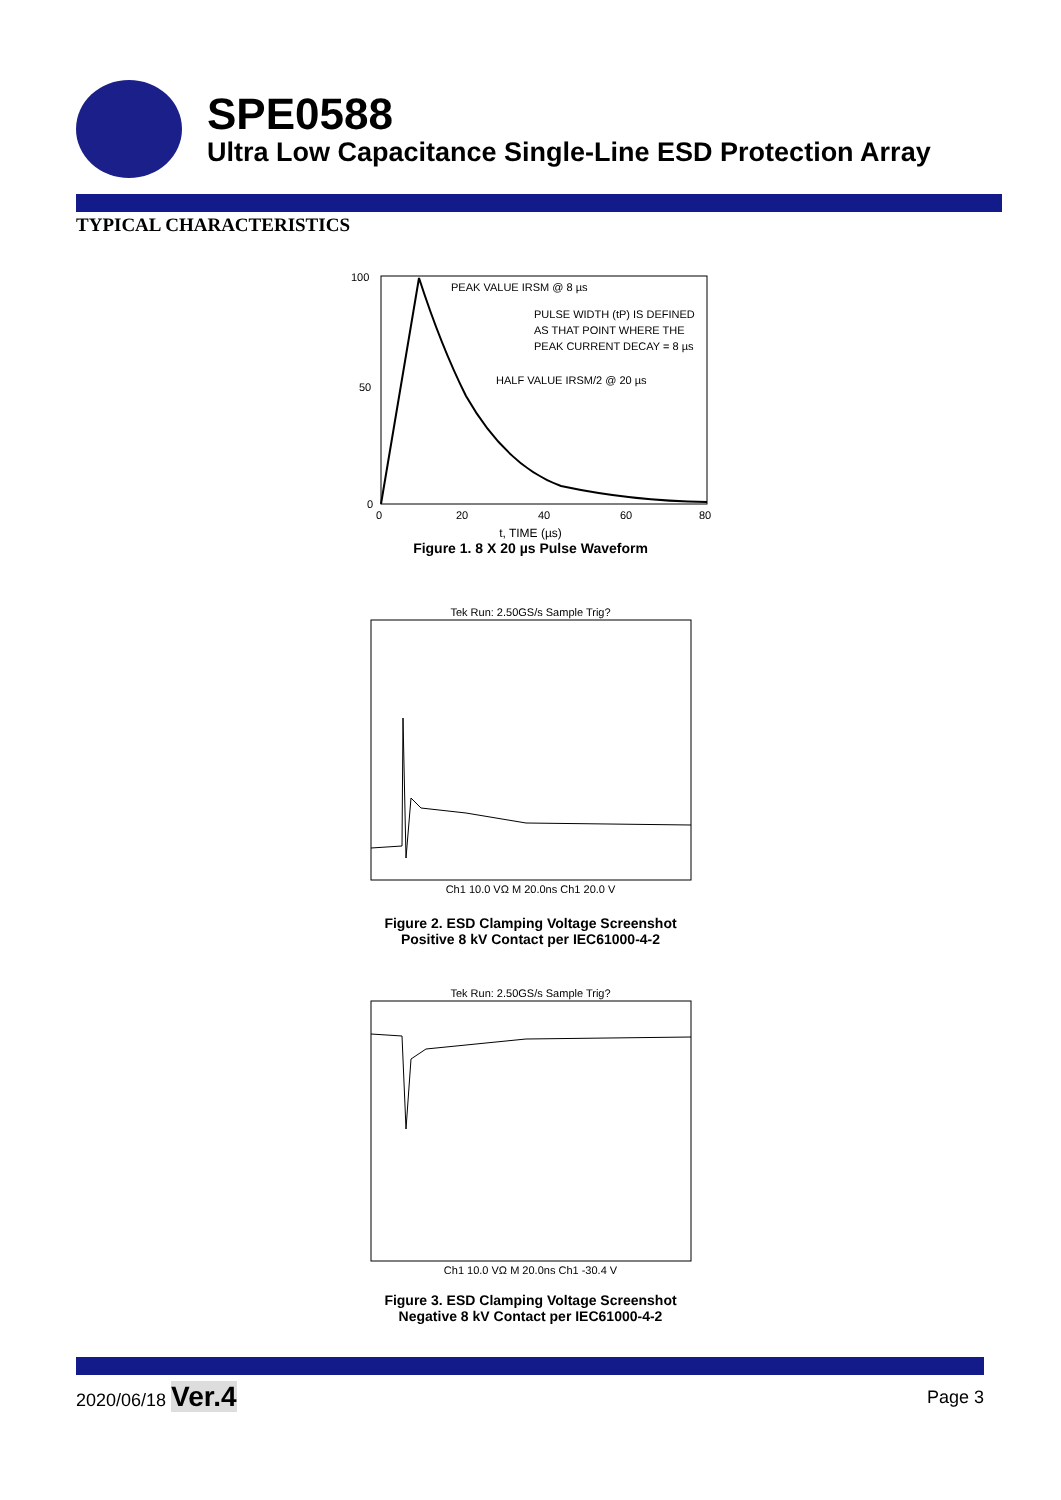SPE0588
Ultra Low Capacitance Single-Line ESD Protection Array
TYPICAL CHARACTERISTICS
PEAK VALUE IRSM @ 8 µs
PULSE WIDTH (tP) IS DEFINED
AS THAT POINT WHERE THE
PEAK CURRENT DECAY = 8 µs
HALF VALUE IRSM/2 @ 20 µs
0
20
40
60
80
100
50
0
t, TIME (µs)
Figure 1. 8 X 20 µs Pulse Waveform
Tek Run: 2.50GS/s Sample Trig?
Ch1 10.0 VΩ M 20.0ns Ch1 20.0 V
Figure 2. ESD Clamping Voltage Screenshot
Positive 8 kV Contact per IEC61000-4-2
Tek Run: 2.50GS/s Sample Trig?
Ch1 10.0 VΩ M 20.0ns Ch1 -30.4 V
Figure 3. ESD Clamping Voltage Screenshot
Negative 8 kV Contact per IEC61000-4-2
2020/06/18 Ver.4 Page 3